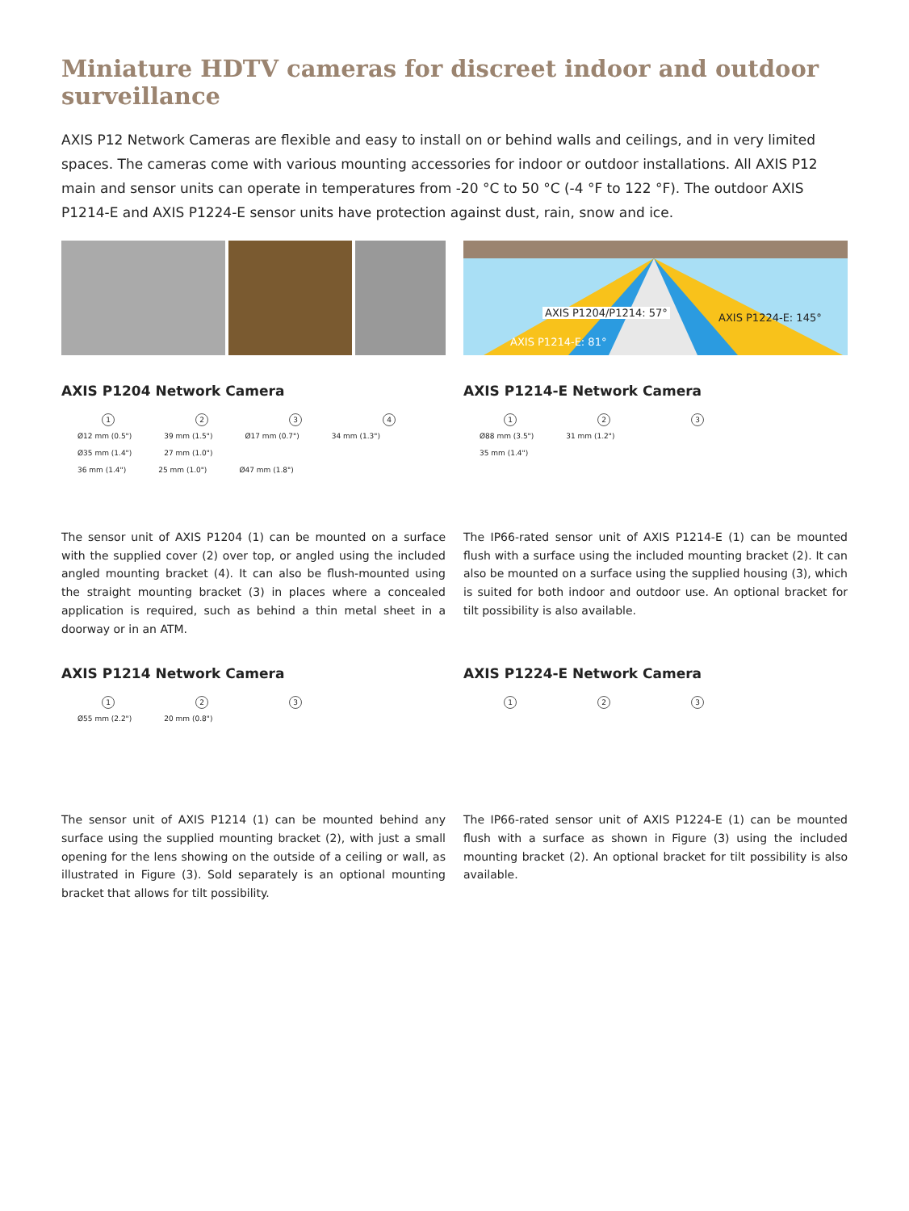Miniature HDTV cameras for discreet indoor and outdoor surveillance
AXIS P12 Network Cameras are flexible and easy to install on or behind walls and ceilings, and in very limited spaces. The cameras come with various mounting accessories for indoor or outdoor installations. All AXIS P12 main and sensor units can operate in temperatures from -20 °C to 50 °C (-4 °F to 122 °F). The outdoor AXIS P1214-E and AXIS P1224-E sensor units have protection against dust, rain, snow and ice.
AXIS P1204/P1214: 57° AXIS P1224-E: 145°
AXIS P1214-E: 81°
AXIS P1204 Network Camera
1234
Ø12 mm (0.5") 39 mm (1.5") Ø17 mm (0.7") 34 mm (1.3") Ø35 mm (1.4") 27 mm (1.0")
36 mm (1.4") 25 mm (1.0") Ø47 mm (1.8")
The sensor unit of AXIS P1204 (1) can be mounted on a surface with the supplied cover (2) over top, or angled using the included angled mounting bracket (4). It can also be flush-mounted using the straight mounting bracket (3) in places where a concealed application is required, such as behind a thin metal sheet in a doorway or in an ATM.
AXIS P1214-E Network Camera
123
Ø88 mm (3.5") 31 mm (1.2")
35 mm (1.4")
The IP66-rated sensor unit of AXIS P1214-E (1) can be mounted flush with a surface using the included mounting bracket (2). It can also be mounted on a surface using the supplied housing (3), which is suited for both indoor and outdoor use. An optional bracket for tilt possibility is also available.
AXIS P1214 Network Camera
123
Ø55 mm (2.2") 20 mm (0.8")
The sensor unit of AXIS P1214 (1) can be mounted behind any surface using the supplied mounting bracket (2), with just a small opening for the lens showing on the outside of a ceiling or wall, as illustrated in Figure (3). Sold separately is an optional mounting bracket that allows for tilt possibility.
AXIS P1224-E Network Camera
123
The IP66-rated sensor unit of AXIS P1224-E (1) can be mounted flush with a surface as shown in Figure (3) using the included mounting bracket (2). An optional bracket for tilt possibility is also available.